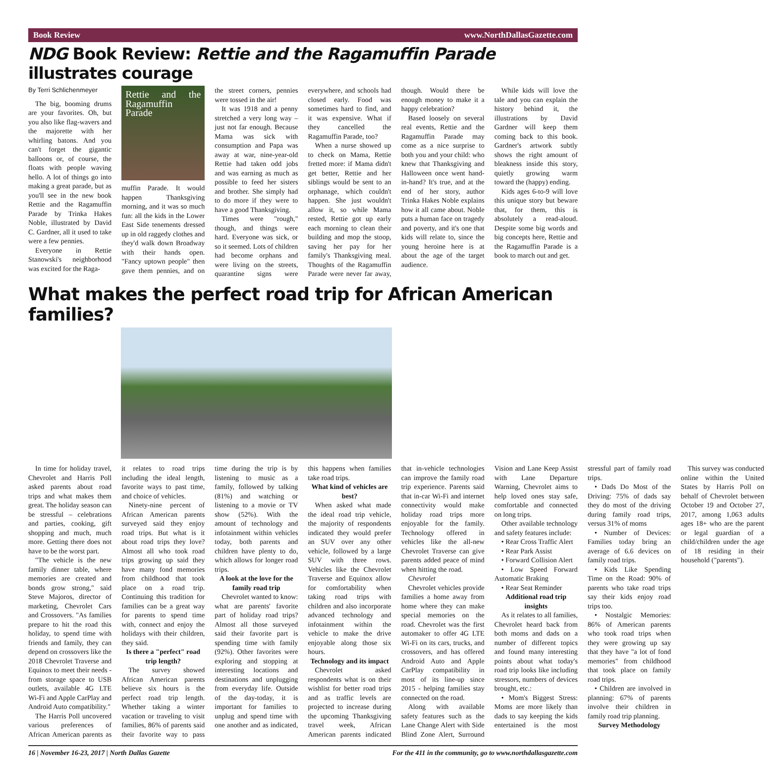Book Review www.NorthDallasGazette.com
NDG Book Review: Rettie and the Ragamuffin Parade illustrates courage
By Terri Schlichenmeyer
The big, booming drums are your favorites. Oh, but you also like flag-wavers and the majorette with her whirling batons. And you can't forget the gigantic balloons or, of course, the floats with people waving hello. A lot of things go into making a great parade, but as you'll see in the new book Rettie and the Ragamuffin Parade by Trinka Hakes Noble, illustrated by David C. Gardner, all it used to take were a few pennies.
Everyone in Rettie Stanowski's neighborhood was excited for the Raga-
Rettie and the Ragamuffin Parade
muffin Parade. It would happen Thanksgiving morning, and it was so much fun: all the kids in the Lower East Side tenements dressed up in old raggedy clothes and they'd walk down Broadway with their hands open. "Fancy uptown people" then gave them pennies, and on the street corners, pennies were tossed in the air!
It was 1918 and a penny stretched a very long way – just not far enough. Because Mama was sick with consumption and Papa was away at war, nine-year-old Rettie had taken odd jobs and was earning as much as possible to feed her sisters and brother. She simply had to do more if they were to have a good Thanksgiving.
Times were "rough," though, and things were hard. Everyone was sick, or so it seemed. Lots of children had become orphans and were living on the streets, quarantine signs were everywhere, and schools had closed early. Food was sometimes hard to find, and it was expensive. What if they cancelled the Ragamuffin Parade, too?
When a nurse showed up to check on Mama, Rettie fretted more: if Mama didn't get better, Rettie and her siblings would be sent to an orphanage, which couldn't happen. She just wouldn't allow it, so while Mama rested, Rettie got up early each morning to clean their building and mop the stoop, saving her pay for her family's Thanksgiving meal. Thoughts of the Ragamuffin Parade were never far away, though. Would there be enough money to make it a happy celebration?
Based loosely on several real events, Rettie and the Ragamuffin Parade may come as a nice surprise to both you and your child: who knew that Thanksgiving and Halloween once went hand-in-hand? It's true, and at the end of her story, author Trinka Hakes Noble explains how it all came about. Noble puts a human face on tragedy and poverty, and it's one that kids will relate to, since the young heroine here is at about the age of the target audience.
While kids will love the tale and you can explain the history behind it, the illustrations by David Gardner will keep them coming back to this book. Gardner's artwork subtly shows the right amount of bleakness inside this story, quietly growing warm toward the (happy) ending.
Kids ages 6-to-9 will love this unique story but beware that, for them, this is absolutely a read-aloud. Despite some big words and big concepts here, Rettie and the Ragamuffin Parade is a book to march out and get.
What makes the perfect road trip for African American families?
In time for holiday travel, Chevrolet and Harris Poll asked parents about road trips and what makes them great. The holiday season can be stressful – celebrations and parties, cooking, gift shopping and much, much more. Getting there does not have to be the worst part.
"The vehicle is the new family dinner table, where memories are created and bonds grow strong," said Steve Majoros, director of marketing, Chevrolet Cars and Crossovers. "As families prepare to hit the road this holiday, to spend time with friends and family, they can depend on crossovers like the 2018 Chevrolet Traverse and Equinox to meet their needs - from storage space to USB outlets, available 4G LTE Wi-Fi and Apple CarPlay and Android Auto compatibility."
The Harris Poll uncovered various preferences of African American parents as it relates to road trips including the ideal length, favorite ways to past time, and choice of vehicles.
Ninety-nine percent of African American parents surveyed said they enjoy road trips. But what is it about road trips they love? Almost all who took road trips growing up said they have many fond memories from childhood that took place on a road trip. Continuing this tradition for families can be a great way for parents to spend time with, connect and enjoy the holidays with their children, they said.
Is there a "perfect" road trip length?
The survey showed African American parents believe six hours is the perfect road trip length. Whether taking a winter vacation or traveling to visit families, 86% of parents said their favorite way to pass time during the trip is by listening to music as a family, followed by talking (81%) and watching or listening to a movie or TV show (52%). With the amount of technology and infotainment within vehicles today, both parents and children have plenty to do, which allows for longer road trips.
A look at the love for the family road trip
Chevrolet wanted to know: what are parents' favorite part of holiday road trips? Almost all those surveyed said their favorite part is spending time with family (92%). Other favorites were exploring and stopping at interesting locations and destinations and unplugging from everyday life. Outside of the day-today, it is important for families to unplug and spend time with one another and as indicated, this happens when families take road trips.
What kind of vehicles are best?
When asked what made the ideal road trip vehicle, the majority of respondents indicated they would prefer an SUV over any other vehicle, followed by a large SUV with three rows. Vehicles like the Chevrolet Traverse and Equinox allow for comfortability when taking road trips with children and also incorporate advanced technology and infotainment within the vehicle to make the drive enjoyable along those six hours.
Technology and its impact
Chevrolet asked respondents what is on their wishlist for better road trips and as traffic levels are projected to increase during the upcoming Thanksgiving travel week, African American parents indicated that in-vehicle technologies can improve the family road trip experience. Parents said that in-car Wi-Fi and internet connectivity would make holiday road trips more enjoyable for the family. Technology offered in vehicles like the all-new Chevrolet Traverse can give parents added peace of mind when hitting the road.
Chevrolet
Chevrolet vehicles provide families a home away from home where they can make special memories on the road. Chevrolet was the first automaker to offer 4G LTE Wi-Fi on its cars, trucks, and crossovers, and has offered Android Auto and Apple CarPlay compatibility in most of its line-up since 2015 - helping families stay connected on the road.
Along with available safety features such as the Lane Change Alert with Side Blind Zone Alert, Surround Vision and Lane Keep Assist with Lane Departure Warning, Chevrolet aims to help loved ones stay safe, comfortable and connected on long trips.
Other available technology and safety features include:
• Rear Cross Traffic Alert
• Rear Park Assist
• Forward Collision Alert
• Low Speed Forward Automatic Braking
• Rear Seat Reminder
Additional road trip insights
As it relates to all families, Chevrolet heard back from both moms and dads on a number of different topics and found many interesting points about what today's road trip looks like including stressors, numbers of devices brought, etc.:
• Mom's Biggest Stress: Moms are more likely than dads to say keeping the kids entertained is the most stressful part of family road trips.
• Dads Do Most of the Driving: 75% of dads say they do most of the driving during family road trips, versus 31% of moms
• Number of Devices: Families today bring an average of 6.6 devices on family road trips.
• Kids Like Spending Time on the Road: 90% of parents who take road trips say their kids enjoy road trips too.
• Nostalgic Memories: 86% of American parents who took road trips when they were growing up say that they have "a lot of fond memories" from childhood that took place on family road trips.
• Children are involved in planning: 67% of parents involve their children in family road trip planning.
Survey Methodology
This survey was conducted online within the United States by Harris Poll on behalf of Chevrolet between October 19 and October 27, 2017, among 1,063 adults ages 18+ who are the parent or legal guardian of a child/children under the age of 18 residing in their household ("parents").
16 | November 16-23, 2017 | North Dallas Gazette For the 411 in the community, go to www.northdallasgazette.com